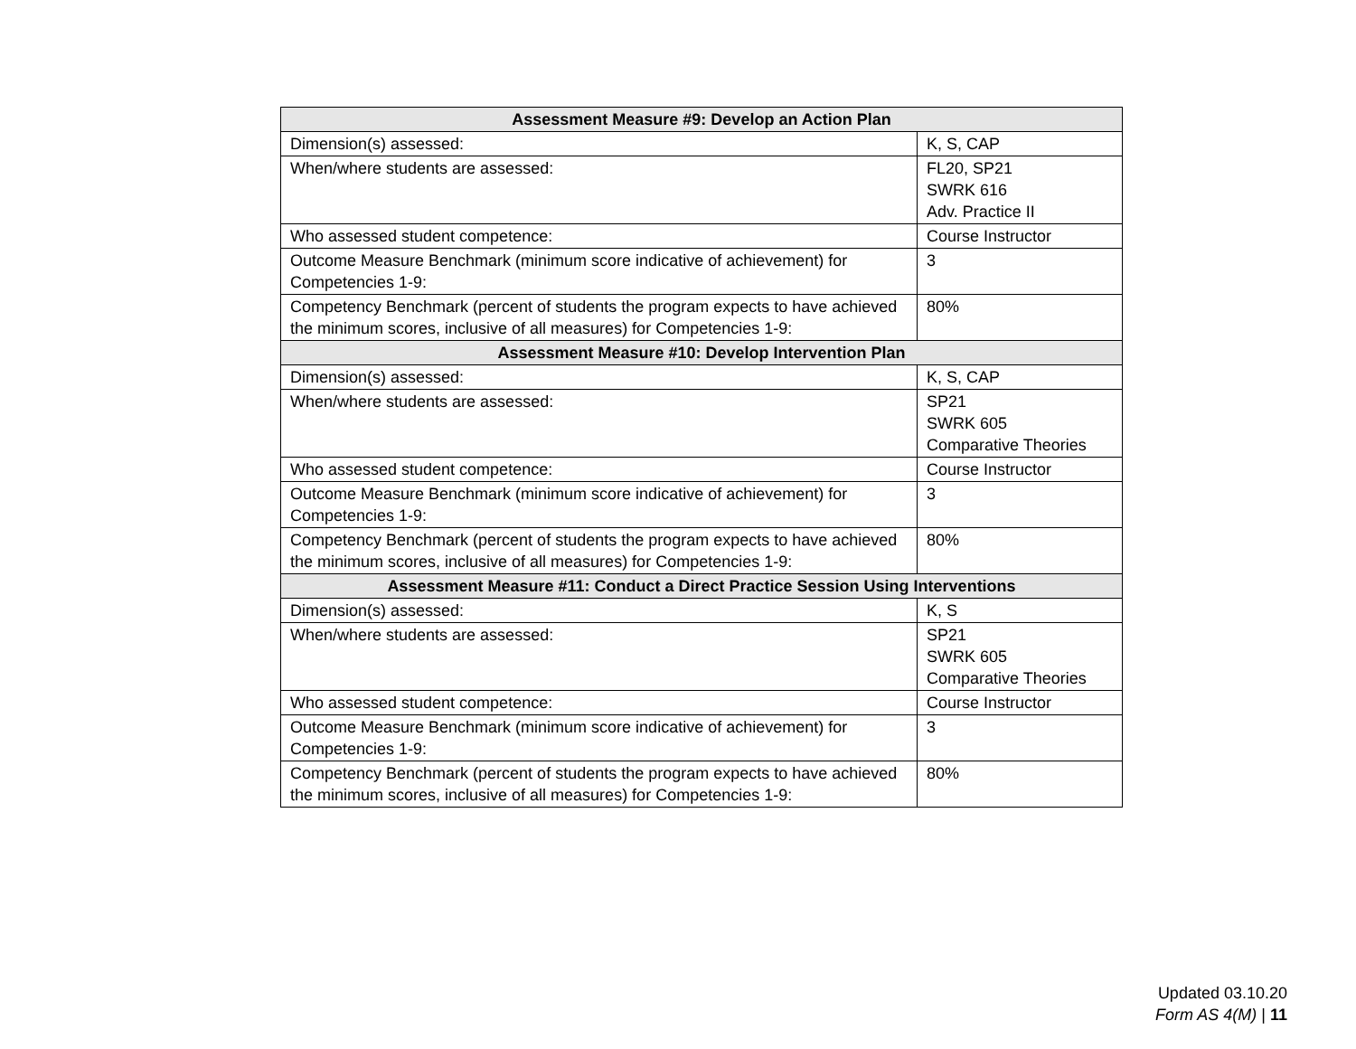| Assessment Measure #9: Develop an Action Plan | |
| --- | --- |
| Dimension(s) assessed: | K, S, CAP |
| When/where students are assessed: | FL20, SP21 SWRK 616 Adv. Practice II |
| Who assessed student competence: | Course Instructor |
| Outcome Measure Benchmark (minimum score indicative of achievement) for Competencies 1-9: | 3 |
| Competency Benchmark (percent of students the program expects to have achieved the minimum scores, inclusive of all measures) for Competencies 1-9: | 80% |
| Assessment Measure #10: Develop Intervention Plan | |
| Dimension(s) assessed: | K, S, CAP |
| When/where students are assessed: | SP21 SWRK 605 Comparative Theories |
| Who assessed student competence: | Course Instructor |
| Outcome Measure Benchmark (minimum score indicative of achievement) for Competencies 1-9: | 3 |
| Competency Benchmark (percent of students the program expects to have achieved the minimum scores, inclusive of all measures) for Competencies 1-9: | 80% |
| Assessment Measure #11: Conduct a Direct Practice Session Using Interventions | |
| Dimension(s) assessed: | K, S |
| When/where students are assessed: | SP21 SWRK 605 Comparative Theories |
| Who assessed student competence: | Course Instructor |
| Outcome Measure Benchmark (minimum score indicative of achievement) for Competencies 1-9: | 3 |
| Competency Benchmark (percent of students the program expects to have achieved the minimum scores, inclusive of all measures) for Competencies 1-9: | 80% |
Updated 03.10.20
Form AS 4(M) | 11